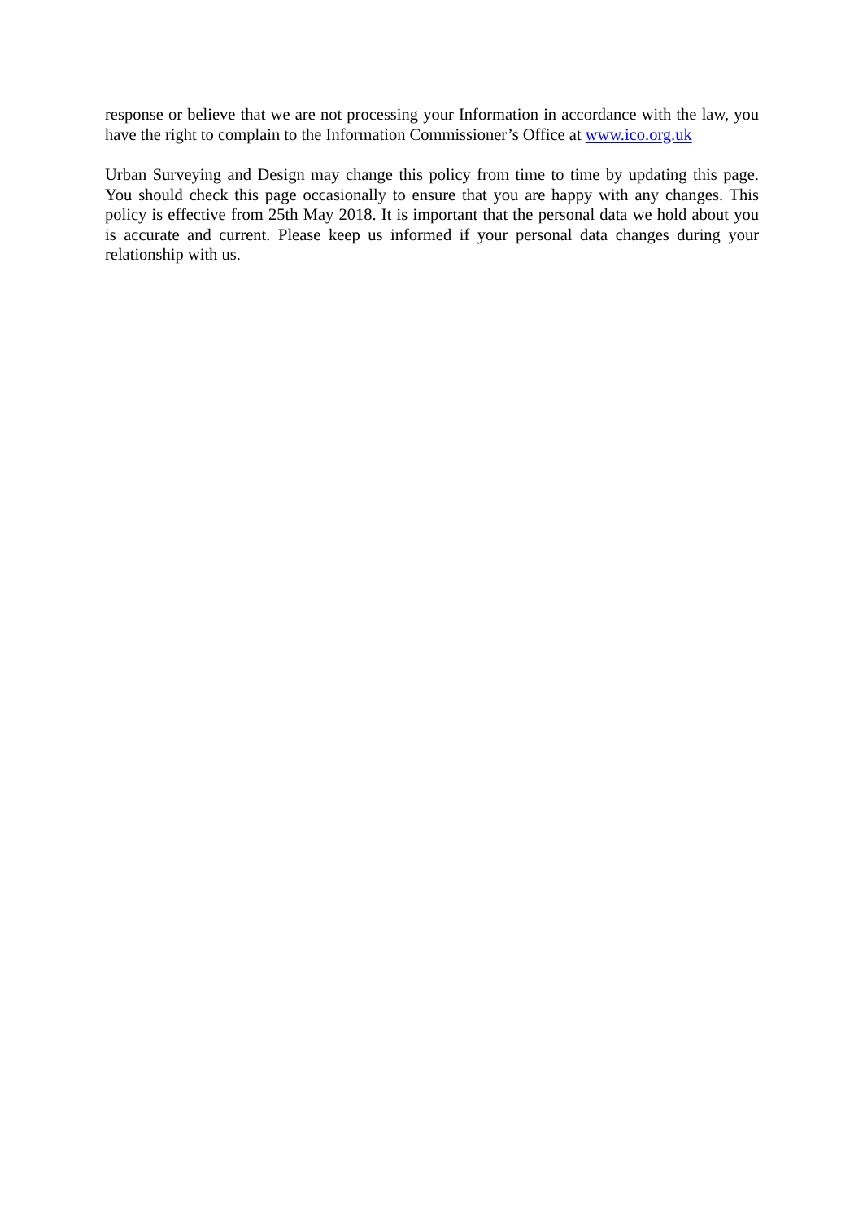response or believe that we are not processing your Information in accordance with the law, you have the right to complain to the Information Commissioner’s Office at www.ico.org.uk
Urban Surveying and Design may change this policy from time to time by updating this page. You should check this page occasionally to ensure that you are happy with any changes. This policy is effective from 25th May 2018. It is important that the personal data we hold about you is accurate and current. Please keep us informed if your personal data changes during your relationship with us.